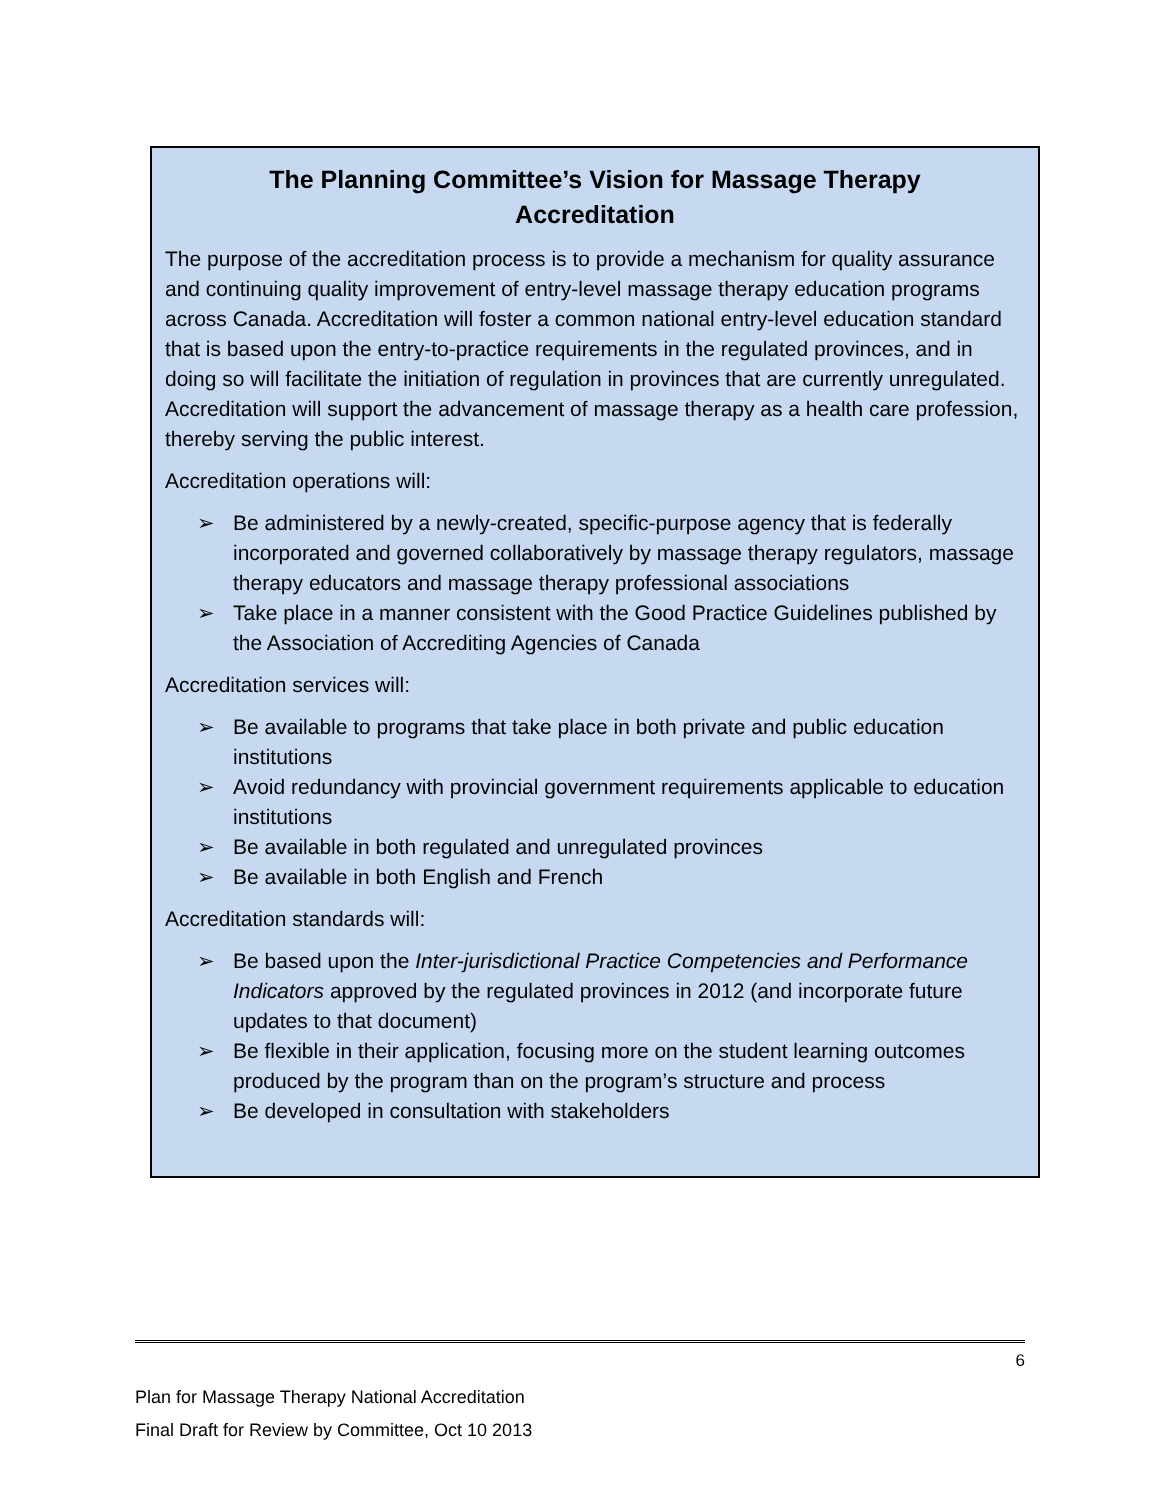The Planning Committee’s Vision for Massage Therapy Accreditation
The purpose of the accreditation process is to provide a mechanism for quality assurance and continuing quality improvement of entry-level massage therapy education programs across Canada. Accreditation will foster a common national entry-level education standard that is based upon the entry-to-practice requirements in the regulated provinces, and in doing so will facilitate the initiation of regulation in provinces that are currently unregulated. Accreditation will support the advancement of massage therapy as a health care profession, thereby serving the public interest.
Accreditation operations will:
➢ Be administered by a newly-created, specific-purpose agency that is federally incorporated and governed collaboratively by massage therapy regulators, massage therapy educators and massage therapy professional associations
➢ Take place in a manner consistent with the Good Practice Guidelines published by the Association of Accrediting Agencies of Canada
Accreditation services will:
➢ Be available to programs that take place in both private and public education institutions
➢ Avoid redundancy with provincial government requirements applicable to education institutions
➢ Be available in both regulated and unregulated provinces
➢ Be available in both English and French
Accreditation standards will:
➢ Be based upon the Inter-jurisdictional Practice Competencies and Performance Indicators approved by the regulated provinces in 2012 (and incorporate future updates to that document)
➢ Be flexible in their application, focusing more on the student learning outcomes produced by the program than on the program’s structure and process
➢ Be developed in consultation with stakeholders
6
Plan for Massage Therapy National Accreditation
Final Draft for Review by Committee, Oct 10 2013